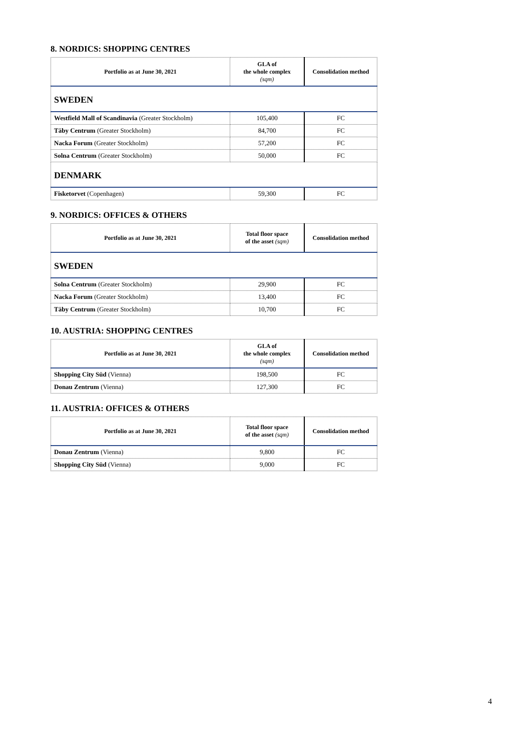8. NORDICS: SHOPPING CENTRES
| Portfolio as at June 30, 2021 | GLA of the whole complex (sqm) | Consolidation method |
| --- | --- | --- |
| SWEDEN | | |
| Westfield Mall of Scandinavia (Greater Stockholm) | 105,400 | FC |
| Täby Centrum (Greater Stockholm) | 84,700 | FC |
| Nacka Forum (Greater Stockholm) | 57,200 | FC |
| Solna Centrum (Greater Stockholm) | 50,000 | FC |
| DENMARK | | |
| Fisketorvet (Copenhagen) | 59,300 | FC |
9. NORDICS: OFFICES & OTHERS
| Portfolio as at June 30, 2021 | Total floor space of the asset (sqm) | Consolidation method |
| --- | --- | --- |
| SWEDEN | | |
| Solna Centrum (Greater Stockholm) | 29,900 | FC |
| Nacka Forum (Greater Stockholm) | 13,400 | FC |
| Täby Centrum (Greater Stockholm) | 10,700 | FC |
10. AUSTRIA: SHOPPING CENTRES
| Portfolio as at June 30, 2021 | GLA of the whole complex (sqm) | Consolidation method |
| --- | --- | --- |
| Shopping City Süd (Vienna) | 198,500 | FC |
| Donau Zentrum (Vienna) | 127,300 | FC |
11. AUSTRIA: OFFICES & OTHERS
| Portfolio as at June 30, 2021 | Total floor space of the asset (sqm) | Consolidation method |
| --- | --- | --- |
| Donau Zentrum (Vienna) | 9,800 | FC |
| Shopping City Süd (Vienna) | 9,000 | FC |
4